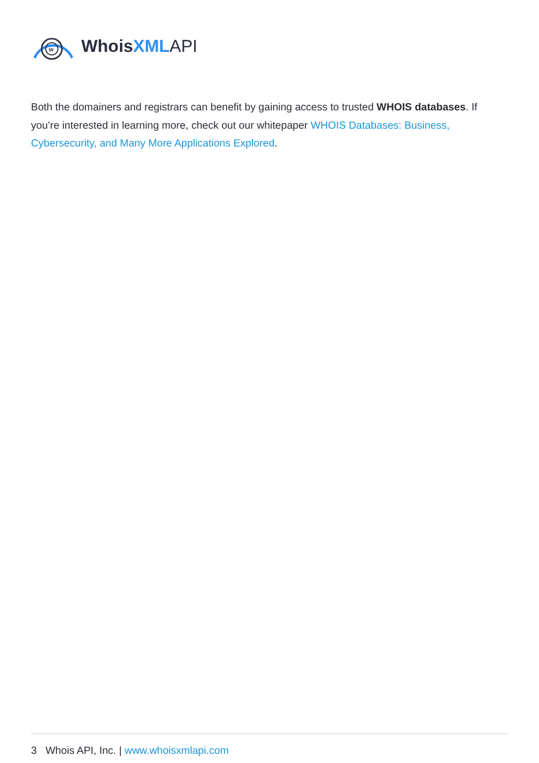w
Whois XML API
Both the domainers and registrars can benefit by gaining access to trusted WHOIS databases. If you’re interested in learning more, check out our whitepaper WHOIS Databases: Business, Cybersecurity, and Many More Applications Explored.
3 Whois API, Inc. | www.whoisxmlapi.com